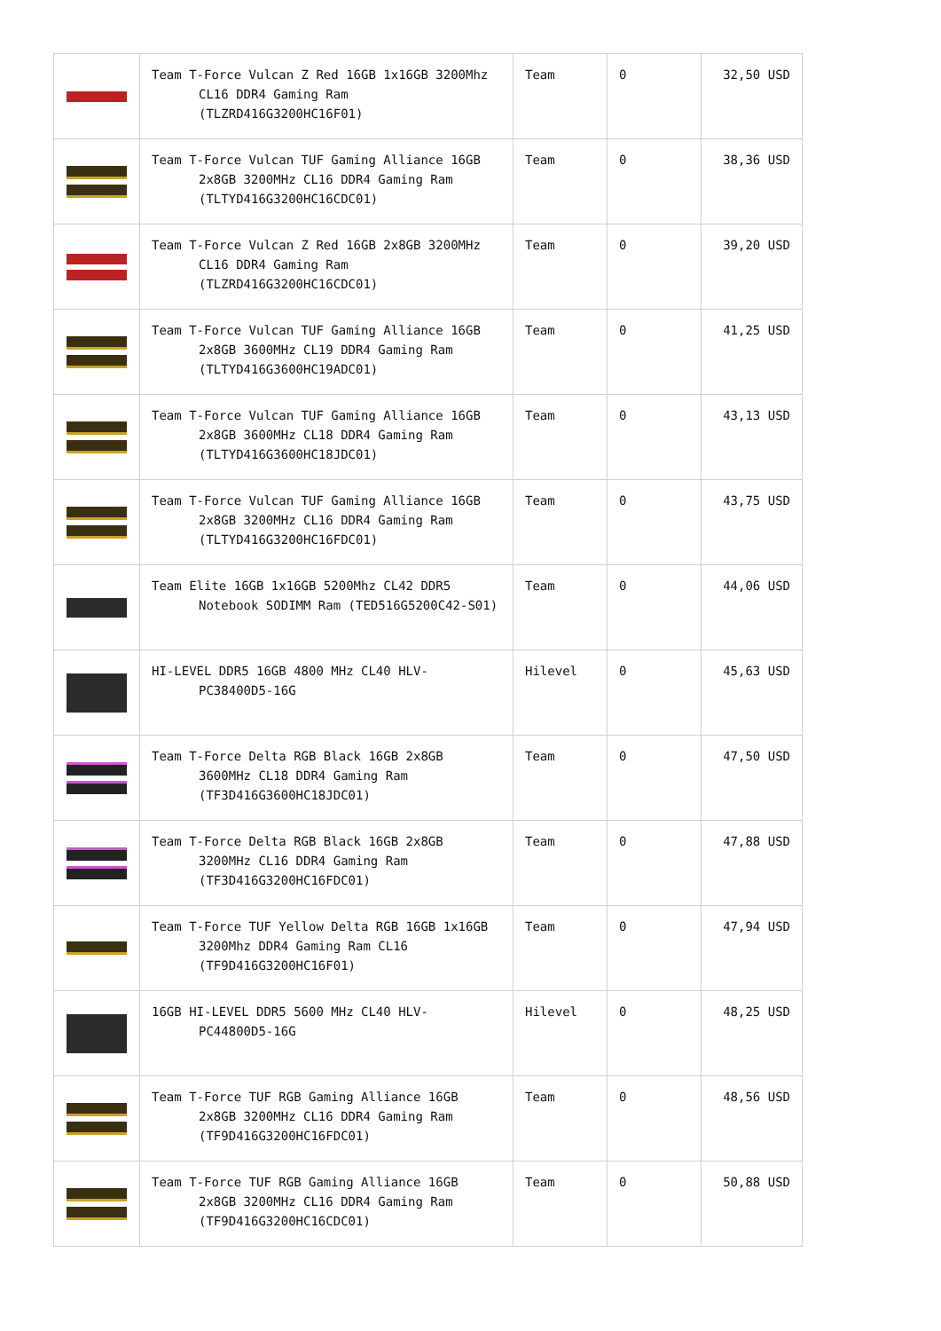| | Team T-Force Vulcan Z Red 16GB 1x16GB 3200Mhz CL16 DDR4 Gaming Ram (TLZRD416G3200HC16F01) | Team | 0 | 32,50 USD |
| | Team T-Force Vulcan TUF Gaming Alliance 16GB 2x8GB 3200MHz CL16 DDR4 Gaming Ram (TLTYD416G3200HC16CDC01) | Team | 0 | 38,36 USD |
| | Team T-Force Vulcan Z Red 16GB 2x8GB 3200MHz CL16 DDR4 Gaming Ram (TLZRD416G3200HC16CDC01) | Team | 0 | 39,20 USD |
| | Team T-Force Vulcan TUF Gaming Alliance 16GB 2x8GB 3600MHz CL19 DDR4 Gaming Ram (TLTYD416G3600HC19ADC01) | Team | 0 | 41,25 USD |
| | Team T-Force Vulcan TUF Gaming Alliance 16GB 2x8GB 3600MHz CL18 DDR4 Gaming Ram (TLTYD416G3600HC18JDC01) | Team | 0 | 43,13 USD |
| | Team T-Force Vulcan TUF Gaming Alliance 16GB 2x8GB 3200MHz CL16 DDR4 Gaming Ram (TLTYD416G3200HC16FDC01) | Team | 0 | 43,75 USD |
| | Team Elite 16GB 1x16GB 5200Mhz CL42 DDR5 Notebook SODIMM Ram (TED516G5200C42-S01) | Team | 0 | 44,06 USD |
| | HI-LEVEL DDR5 16GB 4800 MHz CL40 HLV-PC38400D5-16G | Hilevel | 0 | 45,63 USD |
| | Team T-Force Delta RGB Black 16GB 2x8GB 3600MHz CL18 DDR4 Gaming Ram (TF3D416G3600HC18JDC01) | Team | 0 | 47,50 USD |
| | Team T-Force Delta RGB Black 16GB 2x8GB 3200MHz CL16 DDR4 Gaming Ram (TF3D416G3200HC16FDC01) | Team | 0 | 47,88 USD |
| | Team T-Force TUF Yellow Delta RGB 16GB 1x16GB 3200Mhz DDR4 Gaming Ram CL16 (TF9D416G3200HC16F01) | Team | 0 | 47,94 USD |
| | 16GB HI-LEVEL DDR5 5600 MHz CL40 HLV-PC44800D5-16G | Hilevel | 0 | 48,25 USD |
| | Team T-Force TUF RGB Gaming Alliance 16GB 2x8GB 3200MHz CL16 DDR4 Gaming Ram (TF9D416G3200HC16FDC01) | Team | 0 | 48,56 USD |
| | Team T-Force TUF RGB Gaming Alliance 16GB 2x8GB 3200MHz CL16 DDR4 Gaming Ram (TF9D416G3200HC16CDC01) | Team | 0 | 50,88 USD |